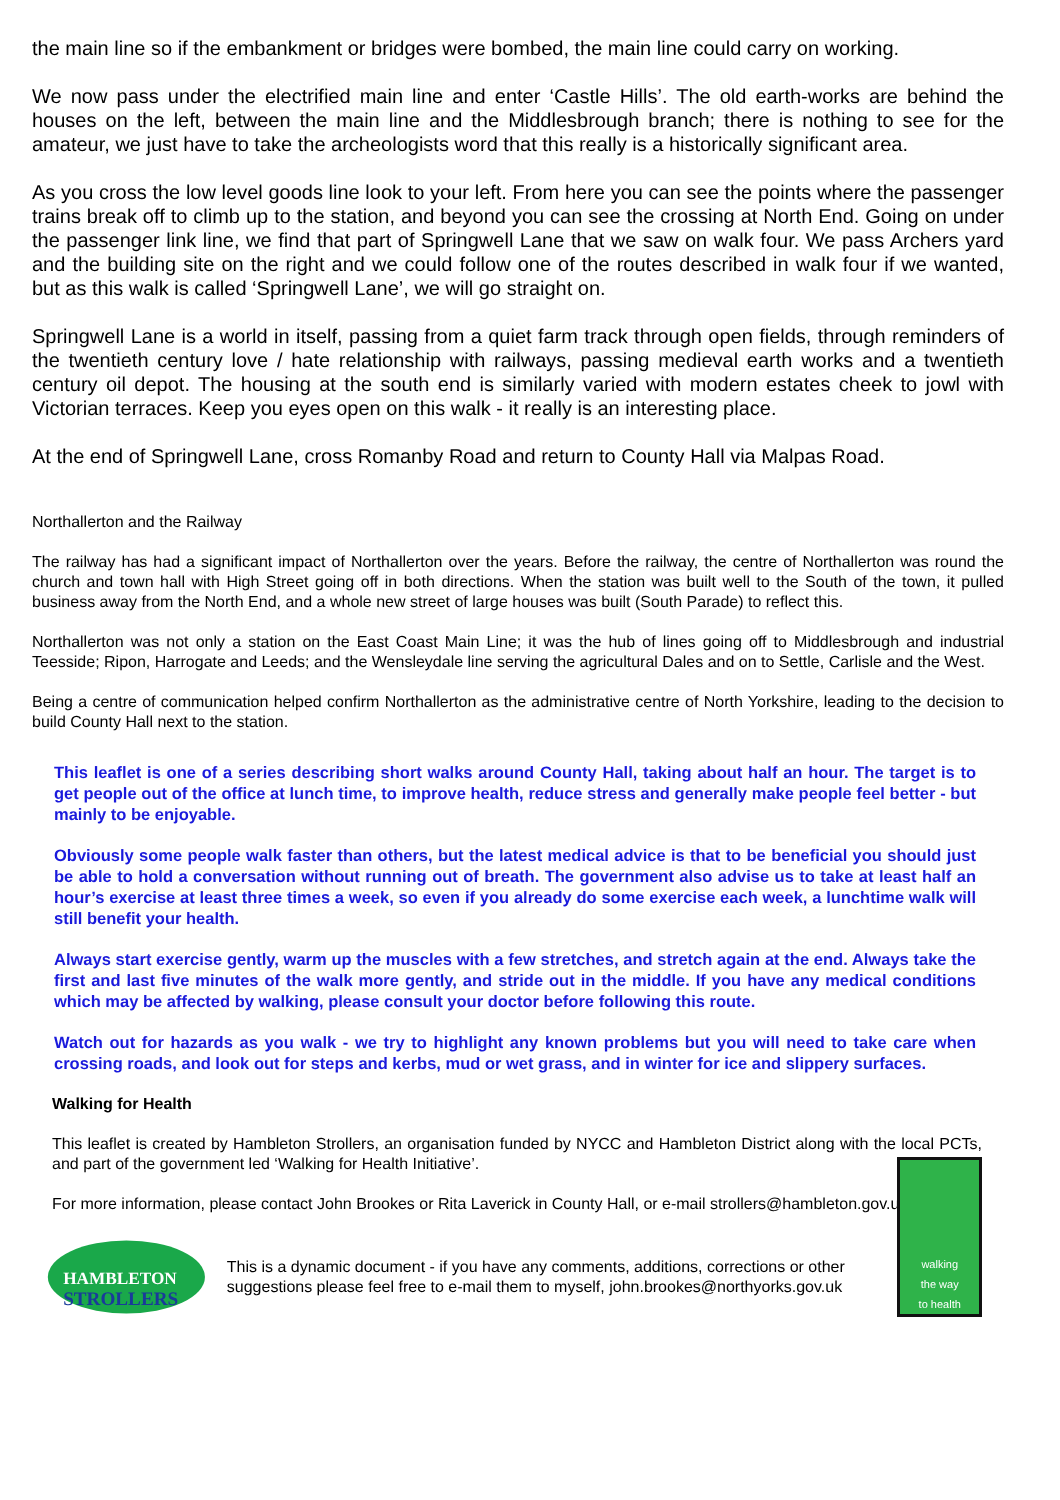the main line so if the embankment or bridges were bombed, the main line could carry on working.
We now pass under the electrified main line and enter ‘Castle Hills’. The old earth-works are behind the houses on the left, between the main line and the Middlesbrough branch; there is nothing to see for the amateur, we just have to take the archeologists word that this really is a historically significant area.
As you cross the low level goods line look to your left. From here you can see the points where the passenger trains break off to climb up to the station, and beyond you can see the crossing at North End. Going on under the passenger link line, we find that part of Springwell Lane that we saw on walk four. We pass Archers yard and the building site on the right and we could follow one of the routes described in walk four if we wanted, but as this walk is called ‘Springwell Lane’, we will go straight on.
Springwell Lane is a world in itself, passing from a quiet farm track through open fields, through reminders of the twentieth century love / hate relationship with railways, passing medieval earth works and a twentieth century oil depot. The housing at the south end is similarly varied with modern estates cheek to jowl with Victorian terraces. Keep you eyes open on this walk - it really is an interesting place.
At the end of Springwell Lane, cross Romanby Road and return to County Hall via Malpas Road.
Northallerton and the Railway
The railway has had a significant impact of Northallerton over the years. Before the railway, the centre of Northallerton was round the church and town hall with High Street going off in both directions. When the station was built well to the South of the town, it pulled business away from the North End, and a whole new street of large houses was built (South Parade) to reflect this.
Northallerton was not only a station on the East Coast Main Line; it was the hub of lines going off to Middlesbrough and industrial Teesside; Ripon, Harrogate and Leeds; and the Wensleydale line serving the agricultural Dales and on to Settle, Carlisle and the West.
Being a centre of communication helped confirm Northallerton as the administrative centre of North Yorkshire, leading to the decision to build County Hall next to the station.
This leaflet is one of a series describing short walks around County Hall, taking about half an hour. The target is to get people out of the office at lunch time, to improve health, reduce stress and generally make people feel better - but mainly to be enjoyable.
Obviously some people walk faster than others, but the latest medical advice is that to be beneficial you should just be able to hold a conversation without running out of breath. The government also advise us to take at least half an hour’s exercise at least three times a week, so even if you already do some exercise each week, a lunchtime walk will still benefit your health.
Always start exercise gently, warm up the muscles with a few stretches, and stretch again at the end. Always take the first and last five minutes of the walk more gently, and stride out in the middle. If you have any medical conditions which may be affected by walking, please consult your doctor before following this route.
Watch out for hazards as you walk - we try to highlight any known problems but you will need to take care when crossing roads, and look out for steps and kerbs, mud or wet grass, and in winter for ice and slippery surfaces.
Walking for Health
This leaflet is created by Hambleton Strollers, an organisation funded by NYCC and Hambleton District along with the local PCTs, and part of the government led ‘Walking for Health Initiative’.
For more information, please contact John Brookes or Rita Laverick in County Hall, or e-mail strollers@hambleton.gov.uk
HAMBLETON
STROLLERS
This is a dynamic document - if you have any comments, additions, corrections or other suggestions please feel free to e-mail them to myself, john.brookes@northyorks.gov.uk
walking
the way
to health